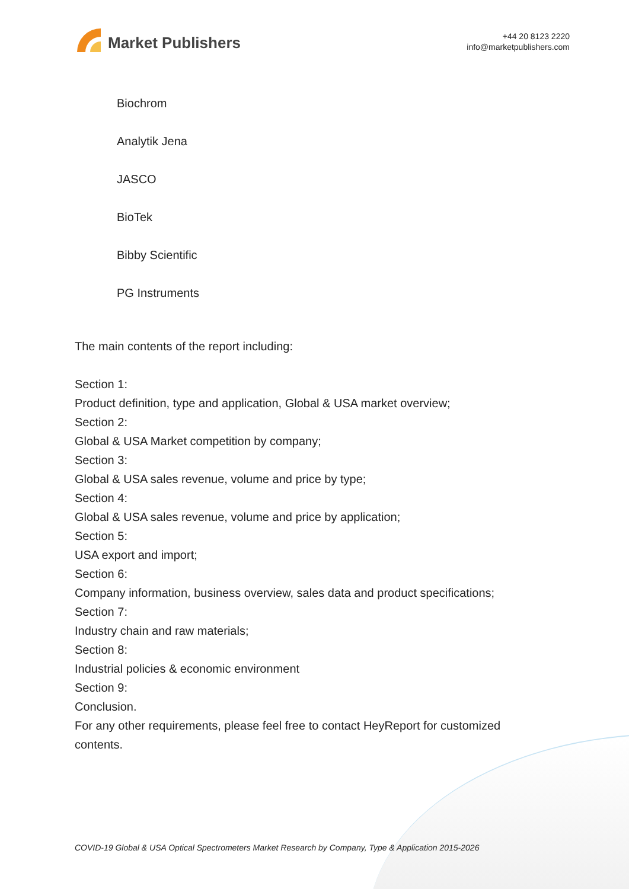Market Publishers
+44 20 8123 2220
info@marketpublishers.com
Biochrom
Analytik Jena
JASCO
BioTek
Bibby Scientific
PG Instruments
The main contents of the report including:
Section 1:
Product definition, type and application, Global & USA market overview;
Section 2:
Global & USA Market competition by company;
Section 3:
Global & USA sales revenue, volume and price by type;
Section 4:
Global & USA sales revenue, volume and price by application;
Section 5:
USA export and import;
Section 6:
Company information, business overview, sales data and product specifications;
Section 7:
Industry chain and raw materials;
Section 8:
Industrial policies & economic environment
Section 9:
Conclusion.
For any other requirements, please feel free to contact HeyReport for customized contents.
COVID-19 Global & USA Optical Spectrometers Market Research by Company, Type & Application 2015-2026